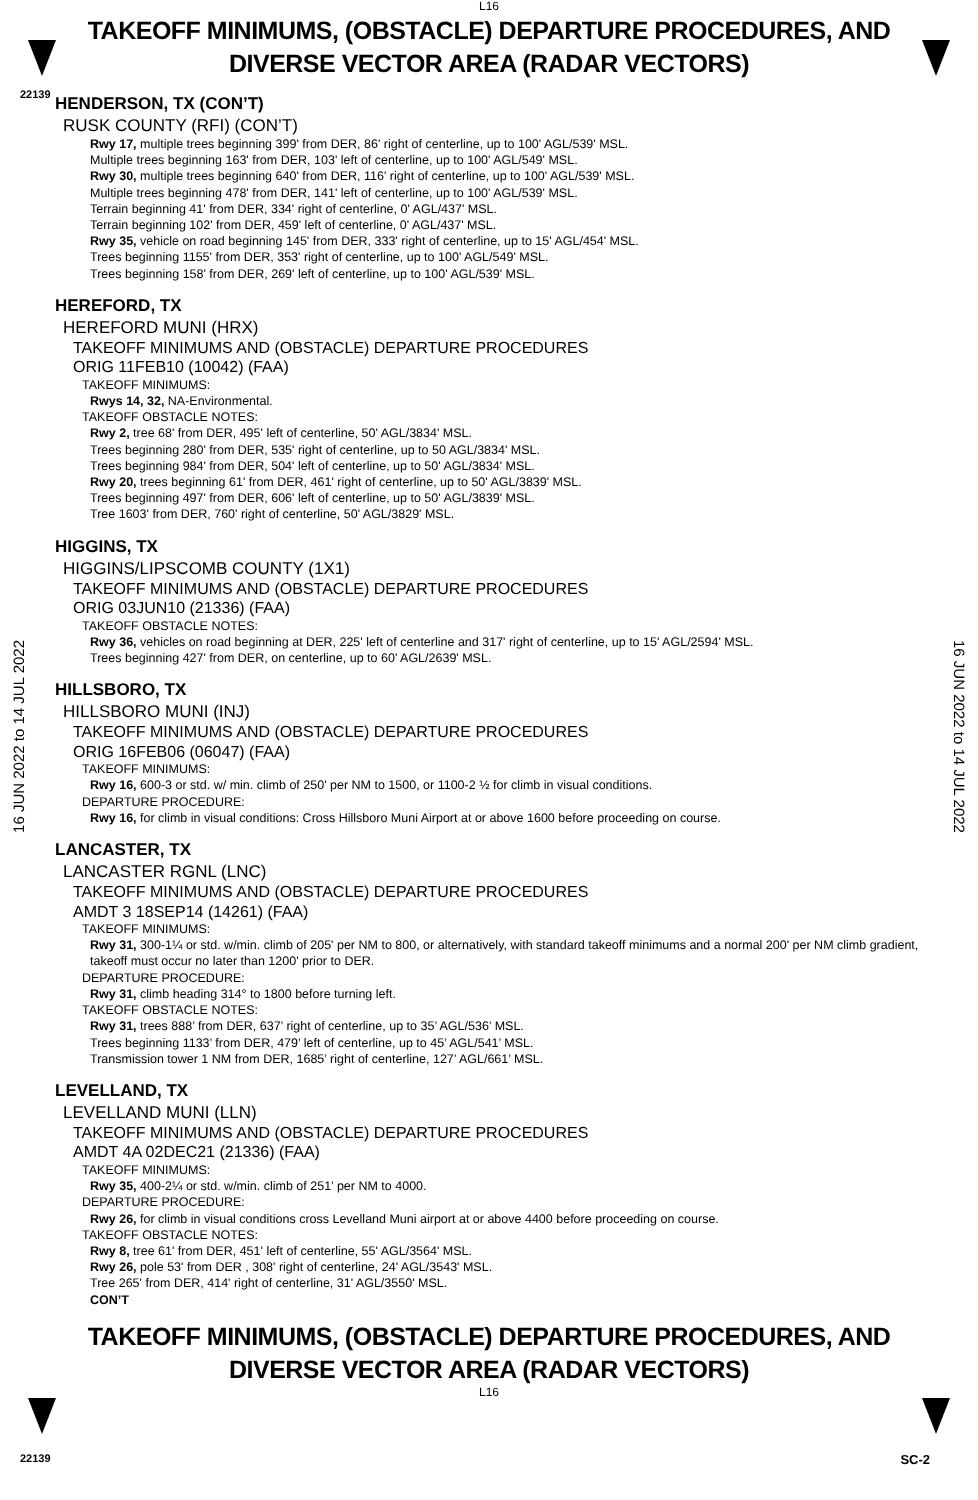L16
TAKEOFF MINIMUMS, (OBSTACLE) DEPARTURE PROCEDURES, AND
DIVERSE VECTOR AREA (RADAR VECTORS)
22139
16 JUN 2022 to 14 JUL 2022
16 JUN 2022 to 14 JUL 2022
HENDERSON, TX (CON’T)
RUSK COUNTY (RFI) (CON’T)
Rwy 17, multiple trees beginning 399' from DER, 86' right of centerline, up to 100' AGL/539' MSL.
Multiple trees beginning 163' from DER, 103' left of centerline, up to 100' AGL/549' MSL.
Rwy 30, multiple trees beginning 640' from DER, 116' right of centerline, up to 100' AGL/539' MSL.
Multiple trees beginning 478' from DER, 141' left of centerline, up to 100' AGL/539' MSL.
Terrain beginning 41' from DER, 334' right of centerline, 0' AGL/437' MSL.
Terrain beginning 102' from DER, 459' left of centerline, 0' AGL/437' MSL.
Rwy 35, vehicle on road beginning 145' from DER, 333' right of centerline, up to 15' AGL/454' MSL.
Trees beginning 1155' from DER, 353' right of centerline, up to 100' AGL/549' MSL.
Trees beginning 158' from DER, 269' left of centerline, up to 100' AGL/539' MSL.
HEREFORD, TX
HEREFORD MUNI (HRX)
TAKEOFF MINIMUMS AND (OBSTACLE) DEPARTURE PROCEDURES
ORIG 11FEB10 (10042) (FAA)
TAKEOFF MINIMUMS:
Rwys 14, 32, NA-Environmental.
TAKEOFF OBSTACLE NOTES:
Rwy 2, tree 68' from DER, 495' left of centerline, 50' AGL/3834' MSL.
Trees beginning 280' from DER, 535' right of centerline, up to 50 AGL/3834' MSL.
Trees beginning 984' from DER, 504' left of centerline, up to 50' AGL/3834' MSL.
Rwy 20, trees beginning 61' from DER, 461' right of centerline, up to 50' AGL/3839' MSL.
Trees beginning 497' from DER, 606' left of centerline, up to 50' AGL/3839' MSL.
Tree 1603' from DER, 760' right of centerline, 50' AGL/3829' MSL.
HIGGINS, TX
HIGGINS/LIPSCOMB COUNTY (1X1)
TAKEOFF MINIMUMS AND (OBSTACLE) DEPARTURE PROCEDURES
ORIG 03JUN10 (21336) (FAA)
TAKEOFF OBSTACLE NOTES:
Rwy 36, vehicles on road beginning at DER, 225' left of centerline and 317' right of centerline, up to 15' AGL/2594' MSL.
Trees beginning 427' from DER, on centerline, up to 60' AGL/2639' MSL.
HILLSBORO, TX
HILLSBORO MUNI (INJ)
TAKEOFF MINIMUMS AND (OBSTACLE) DEPARTURE PROCEDURES
ORIG 16FEB06 (06047) (FAA)
TAKEOFF MINIMUMS:
Rwy 16, 600-3 or std. w/ min. climb of 250' per NM to 1500, or 1100-2 ½ for climb in visual conditions.
DEPARTURE PROCEDURE:
Rwy 16, for climb in visual conditions: Cross Hillsboro Muni Airport at or above 1600 before proceeding on course.
LANCASTER, TX
LANCASTER RGNL (LNC)
TAKEOFF MINIMUMS AND (OBSTACLE) DEPARTURE PROCEDURES
AMDT 3 18SEP14 (14261) (FAA)
TAKEOFF MINIMUMS:
Rwy 31, 300-1¼ or std. w/min. climb of 205' per NM to 800, or alternatively, with standard takeoff minimums and a normal 200' per NM climb gradient, takeoff must occur no later than 1200' prior to DER.
DEPARTURE PROCEDURE:
Rwy 31, climb heading 314° to 1800 before turning left.
TAKEOFF OBSTACLE NOTES:
Rwy 31, trees 888’ from DER, 637’ right of centerline, up to 35’ AGL/536’ MSL.
Trees beginning 1133’ from DER, 479’ left of centerline, up to 45’ AGL/541’ MSL.
Transmission tower 1 NM from DER, 1685’ right of centerline, 127’ AGL/661’ MSL.
LEVELLAND, TX
LEVELLAND MUNI (LLN)
TAKEOFF MINIMUMS AND (OBSTACLE) DEPARTURE PROCEDURES
AMDT 4A 02DEC21 (21336) (FAA)
TAKEOFF MINIMUMS:
Rwy 35, 400-2¼ or std. w/min. climb of 251’ per NM to 4000.
DEPARTURE PROCEDURE:
Rwy 26, for climb in visual conditions cross Levelland Muni airport at or above 4400 before proceeding on course.
TAKEOFF OBSTACLE NOTES:
Rwy 8, tree 61' from DER, 451' left of centerline, 55' AGL/3564' MSL.
Rwy 26, pole 53' from DER , 308' right of centerline, 24' AGL/3543' MSL.
Tree 265' from DER, 414' right of centerline, 31' AGL/3550' MSL.
CON’T
TAKEOFF MINIMUMS, (OBSTACLE) DEPARTURE PROCEDURES, AND
DIVERSE VECTOR AREA (RADAR VECTORS)
L16
22139 SC-2